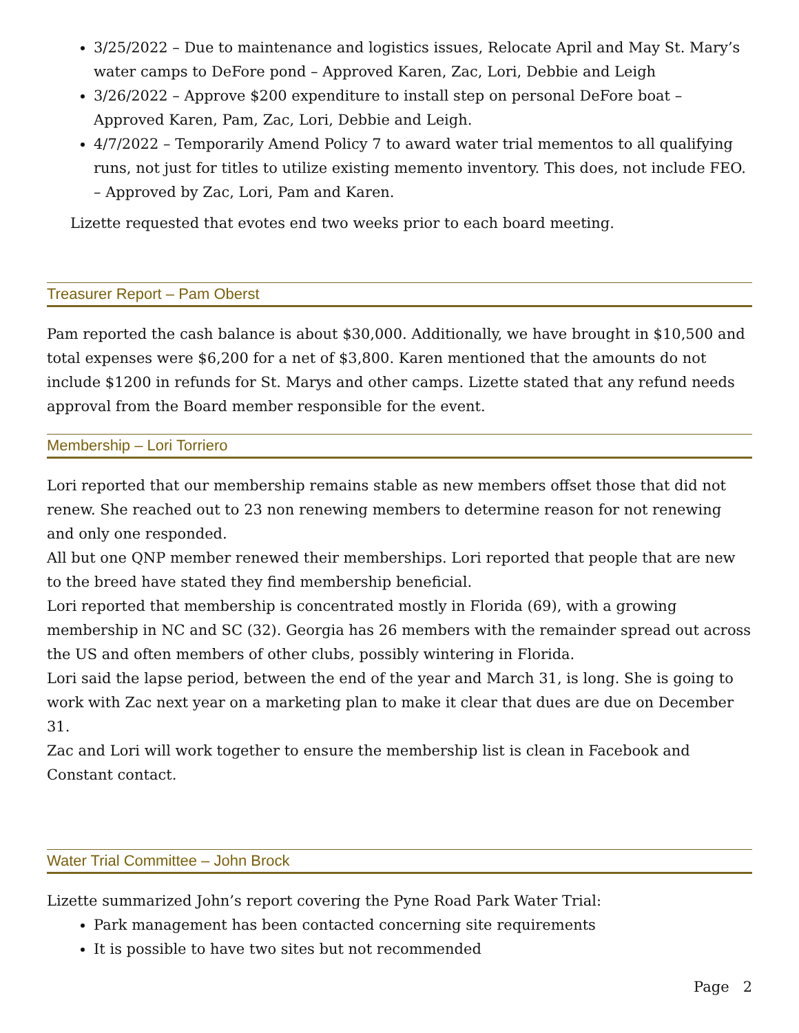3/25/2022 – Due to maintenance and logistics issues, Relocate April and May St. Mary’s water camps to DeFore pond – Approved Karen, Zac, Lori, Debbie and Leigh
3/26/2022 – Approve $200 expenditure to install step on personal DeFore boat – Approved Karen, Pam, Zac, Lori, Debbie and Leigh.
4/7/2022 – Temporarily Amend Policy 7 to award water trial mementos to all qualifying runs, not just for titles to utilize existing memento inventory. This does, not include FEO. – Approved by Zac, Lori, Pam and Karen.
Lizette requested that evotes end two weeks prior to each board meeting.
Treasurer Report – Pam Oberst
Pam reported the cash balance is about $30,000. Additionally, we have brought in $10,500 and total expenses were $6,200 for a net of $3,800. Karen mentioned that the amounts do not include $1200 in refunds for St. Marys and other camps. Lizette stated that any refund needs approval from the Board member responsible for the event.
Membership – Lori Torriero
Lori reported that our membership remains stable as new members offset those that did not renew. She reached out to 23 non renewing members to determine reason for not renewing and only one responded.
All but one QNP member renewed their memberships. Lori reported that people that are new to the breed have stated they find membership beneficial.
Lori reported that membership is concentrated mostly in Florida (69), with a growing membership in NC and SC (32). Georgia has 26 members with the remainder spread out across the US and often members of other clubs, possibly wintering in Florida.
Lori said the lapse period, between the end of the year and March 31, is long. She is going to work with Zac next year on a marketing plan to make it clear that dues are due on December 31.
Zac and Lori will work together to ensure the membership list is clean in Facebook and Constant contact.
Water Trial Committee – John Brock
Lizette summarized John’s report covering the Pyne Road Park Water Trial:
Park management has been contacted concerning site requirements
It is possible to have two sites but not recommended
Page 2